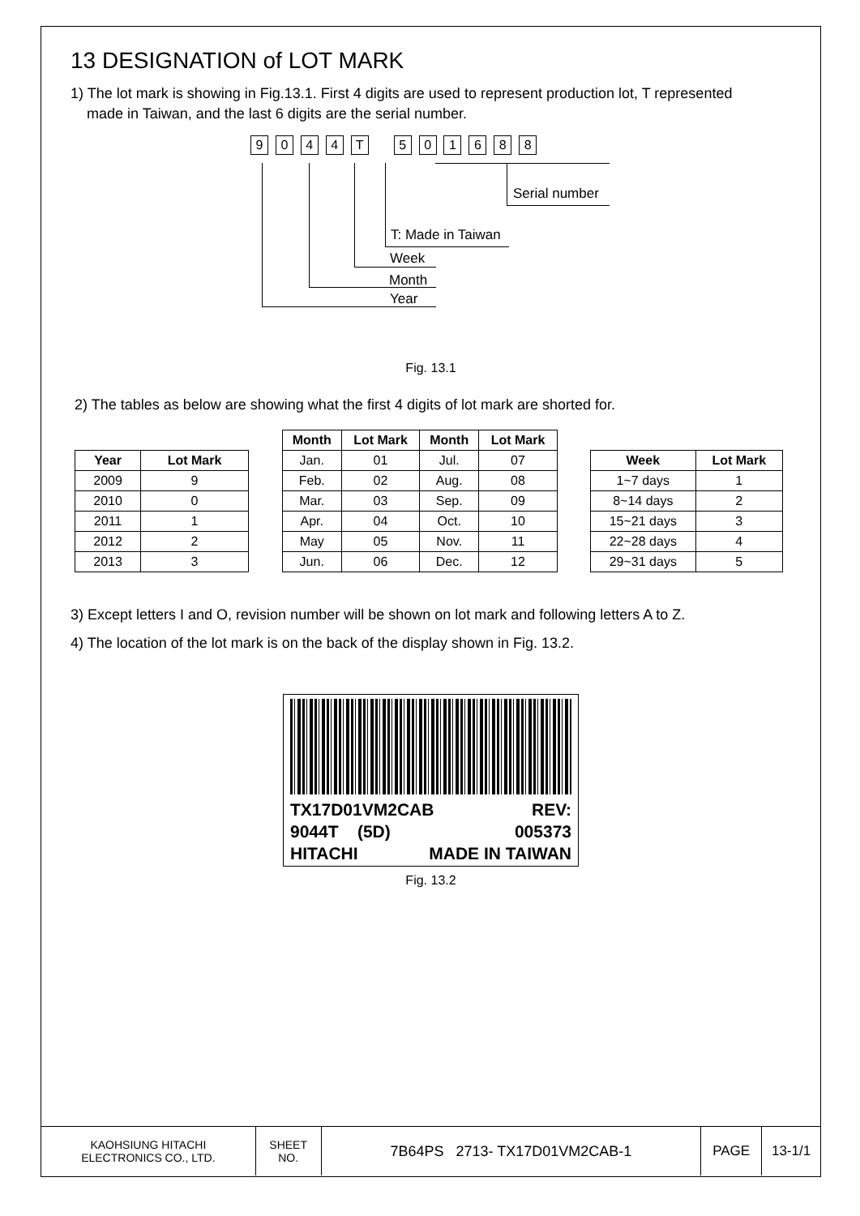13 DESIGNATION of LOT MARK
1) The lot mark is showing in Fig.13.1. First 4 digits are used to represent production lot, T represented
made in Taiwan, and the last 6 digits are the serial number.
9 0 4 4 T 5 0 1 6 8 8
Serial number
Year
Month
Week
T: Made in Taiwan
Fig. 13.1
2) The tables as below are showing what the first 4 digits of lot mark are shorted for.
| Year | Lot Mark |
| --- | --- |
| 2009 | 9 |
| 2010 | 0 |
| 2011 | 1 |
| 2012 | 2 |
| 2013 | 3 |
| Month | Lot Mark | Month | Lot Mark |
| --- | --- | --- | --- |
| Jan. | 01 | Jul. | 07 |
| Feb. | 02 | Aug. | 08 |
| Mar. | 03 | Sep. | 09 |
| Apr. | 04 | Oct. | 10 |
| May | 05 | Nov. | 11 |
| Jun. | 06 | Dec. | 12 |
| Week | Lot Mark |
| --- | --- |
| 1~7 days | 1 |
| 8~14 days | 2 |
| 15~21 days | 3 |
| 22~28 days | 4 |
| 29~31 days | 5 |
3) Except letters I and O, revision number will be shown on lot mark and following letters A to Z.
4) The location of the lot mark is on the back of the display shown in Fig. 13.2.
TX17D01VM2CAB REV:
9044T (5D) 005373
HITACHI MADE IN TAIWAN
Fig. 13.2
KAOHSIUNG HITACHI
ELECTRONICS CO., LTD.
SHEET
NO.
7B64PS 2713- TX17D01VM2CAB-1 PAGE 13-1/1